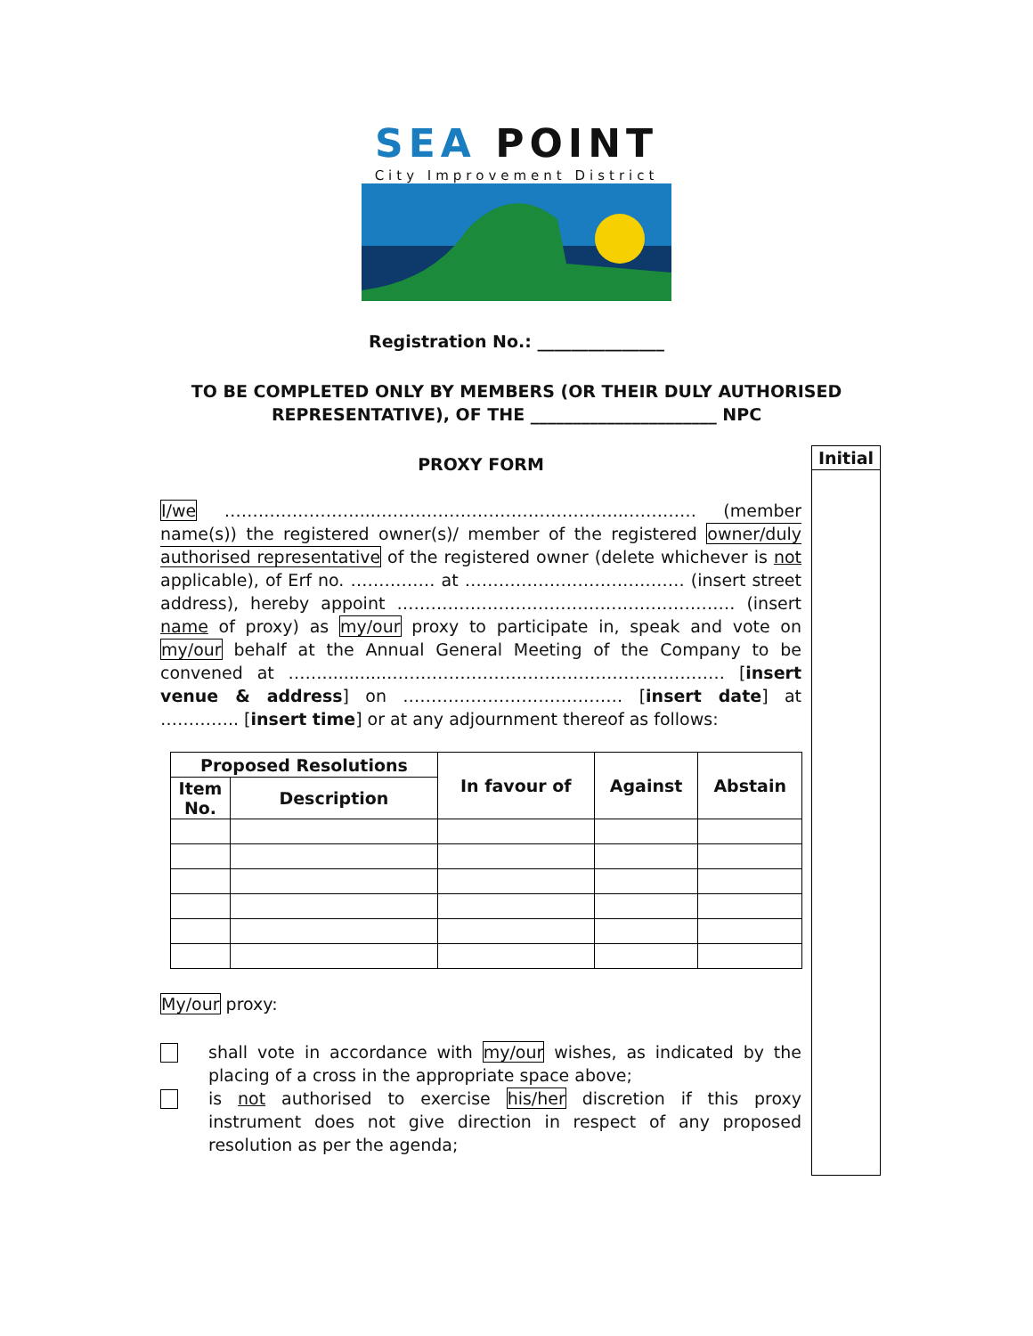Initial
SEA POINT
City Improvement District
Registration No.: _______________
TO BE COMPLETED ONLY BY MEMBERS (OR THEIR DULY AUTHORISED
REPRESENTATIVE), OF THE ______________________ NPC
PROXY FORM
I/we ……………………...……………………………………...………… (member name(s)) the registered owner(s)/ member of the registered owner/duly authorised representative of the registered owner (delete whichever is not applicable), of Erf no. …………… at ………………………………… (insert street address), hereby appoint …………………………………………………… (insert name of proxy) as my/our proxy to participate in, speak and vote on my/our behalf at the Annual General Meeting of the Company to be convened at ……............…………………………………………………… [insert venue & address] on ………………………………… [insert date] at ………….. [insert time] or at any adjournment thereof as follows:
| Proposed Resolutions | | In favour of | Against | Abstain |
| --- | --- | --- | --- | --- |
| Item No. | Description | | | |
My/our proxy:
shall vote in accordance with my/our wishes, as indicated by the placing of a cross in the appropriate space above;
is not authorised to exercise his/her discretion if this proxy instrument does not give direction in respect of any proposed resolution as per the agenda;